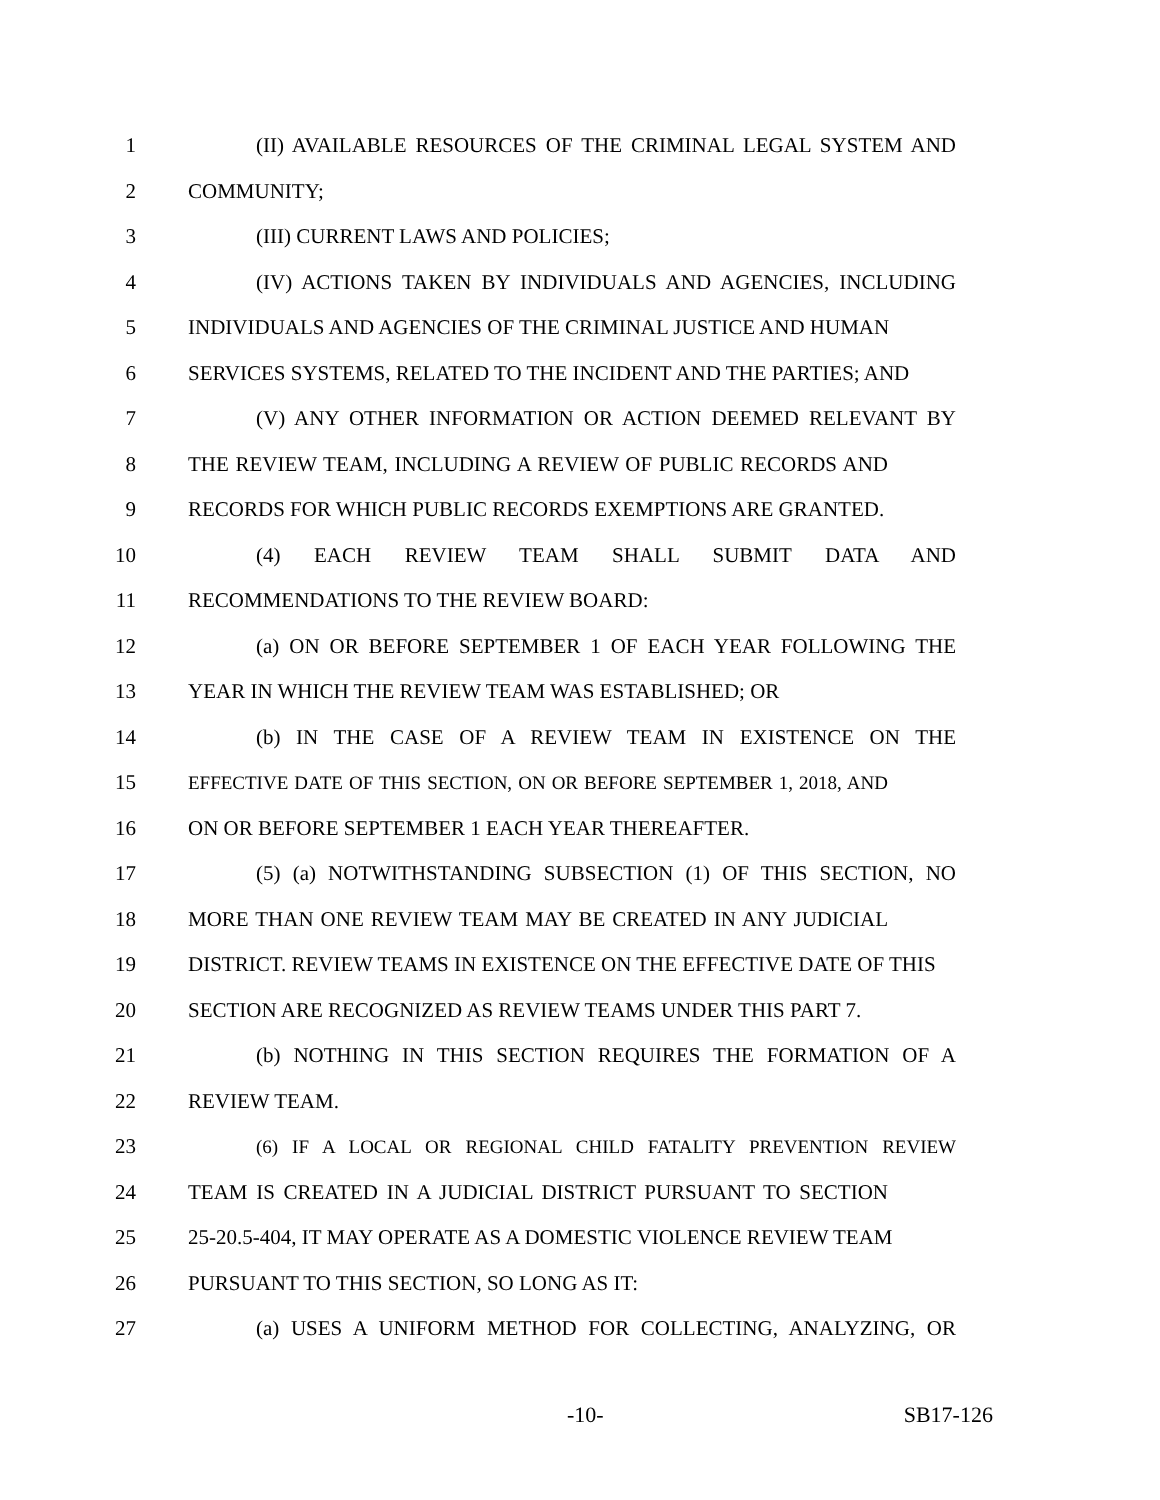1 (II) AVAILABLE RESOURCES OF THE CRIMINAL LEGAL SYSTEM AND
2 COMMUNITY;
3 (III) CURRENT LAWS AND POLICIES;
4 (IV) ACTIONS TAKEN BY INDIVIDUALS AND AGENCIES, INCLUDING
5 INDIVIDUALS AND AGENCIES OF THE CRIMINAL JUSTICE AND HUMAN
6 SERVICES SYSTEMS, RELATED TO THE INCIDENT AND THE PARTIES; AND
7 (V) ANY OTHER INFORMATION OR ACTION DEEMED RELEVANT BY
8 THE REVIEW TEAM, INCLUDING A REVIEW OF PUBLIC RECORDS AND
9 RECORDS FOR WHICH PUBLIC RECORDS EXEMPTIONS ARE GRANTED.
10 (4) EACH REVIEW TEAM SHALL SUBMIT DATA AND
11 RECOMMENDATIONS TO THE REVIEW BOARD:
12 (a) ON OR BEFORE SEPTEMBER 1 OF EACH YEAR FOLLOWING THE
13 YEAR IN WHICH THE REVIEW TEAM WAS ESTABLISHED; OR
14 (b) IN THE CASE OF A REVIEW TEAM IN EXISTENCE ON THE
15 EFFECTIVE DATE OF THIS SECTION, ON OR BEFORE SEPTEMBER 1, 2018, AND
16 ON OR BEFORE SEPTEMBER 1 EACH YEAR THEREAFTER.
17 (5) (a) NOTWITHSTANDING SUBSECTION (1) OF THIS SECTION, NO
18 MORE THAN ONE REVIEW TEAM MAY BE CREATED IN ANY JUDICIAL
19 DISTRICT. REVIEW TEAMS IN EXISTENCE ON THE EFFECTIVE DATE OF THIS
20 SECTION ARE RECOGNIZED AS REVIEW TEAMS UNDER THIS PART 7.
21 (b) NOTHING IN THIS SECTION REQUIRES THE FORMATION OF A
22 REVIEW TEAM.
23 (6) IF A LOCAL OR REGIONAL CHILD FATALITY PREVENTION REVIEW
24 TEAM IS CREATED IN A JUDICIAL DISTRICT PURSUANT TO SECTION
25 25-20.5-404, IT MAY OPERATE AS A DOMESTIC VIOLENCE REVIEW TEAM
26 PURSUANT TO THIS SECTION, SO LONG AS IT:
27 (a) USES A UNIFORM METHOD FOR COLLECTING, ANALYZING, OR
-10- SB17-126